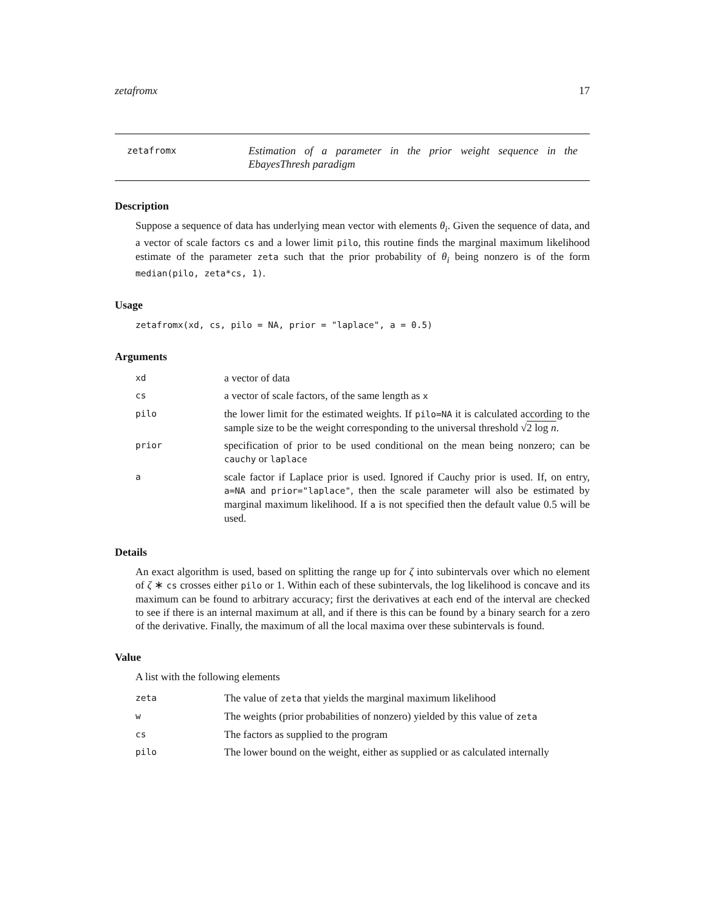zetafromx 17
zetafromx
Estimation of a parameter in the prior weight sequence in the EbayesThresh paradigm
Description
Suppose a sequence of data has underlying mean vector with elements θ<sub>i</sub>. Given the sequence of data, and a vector of scale factors cs and a lower limit pilo, this routine finds the marginal maximum likelihood estimate of the parameter zeta such that the prior probability of θ<sub>i</sub> being nonzero is of the form median(pilo, zeta*cs, 1).
Usage
zetafromx(xd, cs, pilo = NA, prior = "laplace", a = 0.5)
Arguments
| xd | a vector of data |
| cs | a vector of scale factors, of the same length as x |
| pilo | the lower limit for the estimated weights. If pilo=NA it is calculated according to the sample size to be the weight corresponding to the universal threshold √ 2 log n . |
| prior | specification of prior to be used conditional on the mean being nonzero; can be cauchy or laplace |
| a | scale factor if Laplace prior is used. Ignored if Cauchy prior is used. If, on entry, a=NA and prior="laplace" , then the scale parameter will also be estimated by marginal maximum likelihood. If a is not specified then the default value 0.5 will be used. |
Details
An exact algorithm is used, based on splitting the range up for ζ into subintervals over which no element of ζ ∗ cs crosses either pilo or 1. Within each of these subintervals, the log likelihood is concave and its maximum can be found to arbitrary accuracy; first the derivatives at each end of the interval are checked to see if there is an internal maximum at all, and if there is this can be found by a binary search for a zero of the derivative. Finally, the maximum of all the local maxima over these subintervals is found.
Value
A list with the following elements
| zeta | The value of zeta that yields the marginal maximum likelihood |
| w | The weights (prior probabilities of nonzero) yielded by this value of zeta |
| cs | The factors as supplied to the program |
| pilo | The lower bound on the weight, either as supplied or as calculated internally |